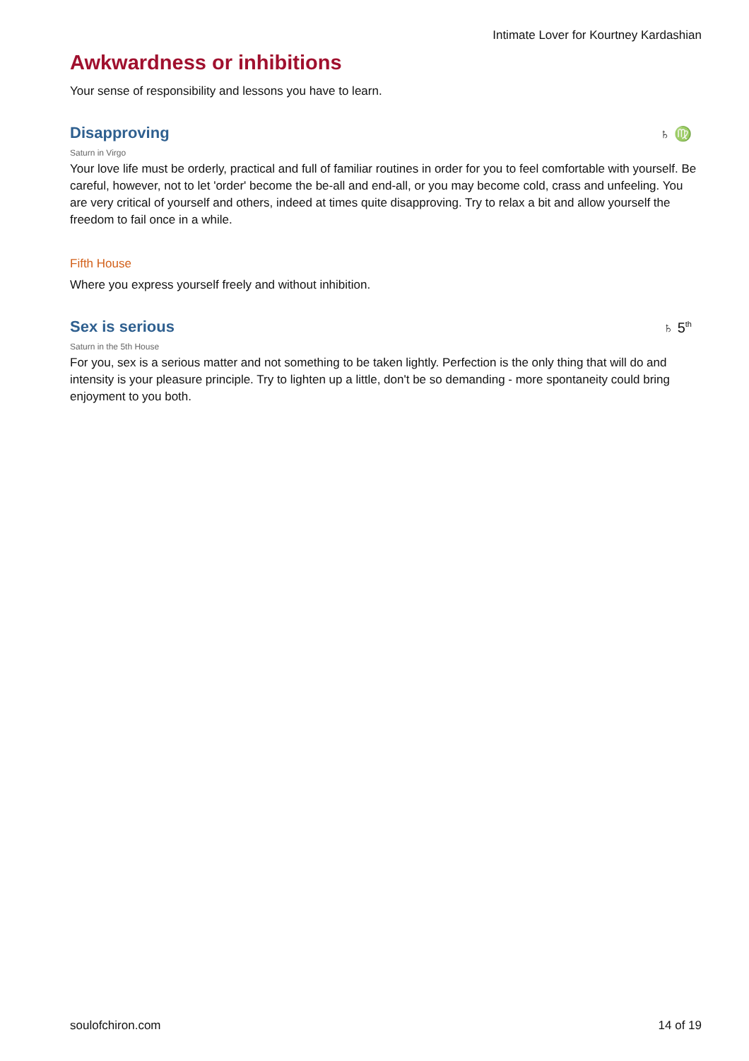Intimate Lover for Kourtney Kardashian
Awkwardness or inhibitions
Your sense of responsibility and lessons you have to learn.
Disapproving
♄ ♍
Saturn in Virgo
Your love life must be orderly, practical and full of familiar routines in order for you to feel comfortable with yourself. Be careful, however, not to let 'order' become the be-all and end-all, or you may become cold, crass and unfeeling. You are very critical of yourself and others, indeed at times quite disapproving. Try to relax a bit and allow yourself the freedom to fail once in a while.
Fifth House
Where you express yourself freely and without inhibition.
Sex is serious
♄ 5<sup>th</sup>
Saturn in the 5th House
For you, sex is a serious matter and not something to be taken lightly. Perfection is the only thing that will do and intensity is your pleasure principle. Try to lighten up a little, don't be so demanding - more spontaneity could bring enjoyment to you both.
soulofchiron.com 14 of 19